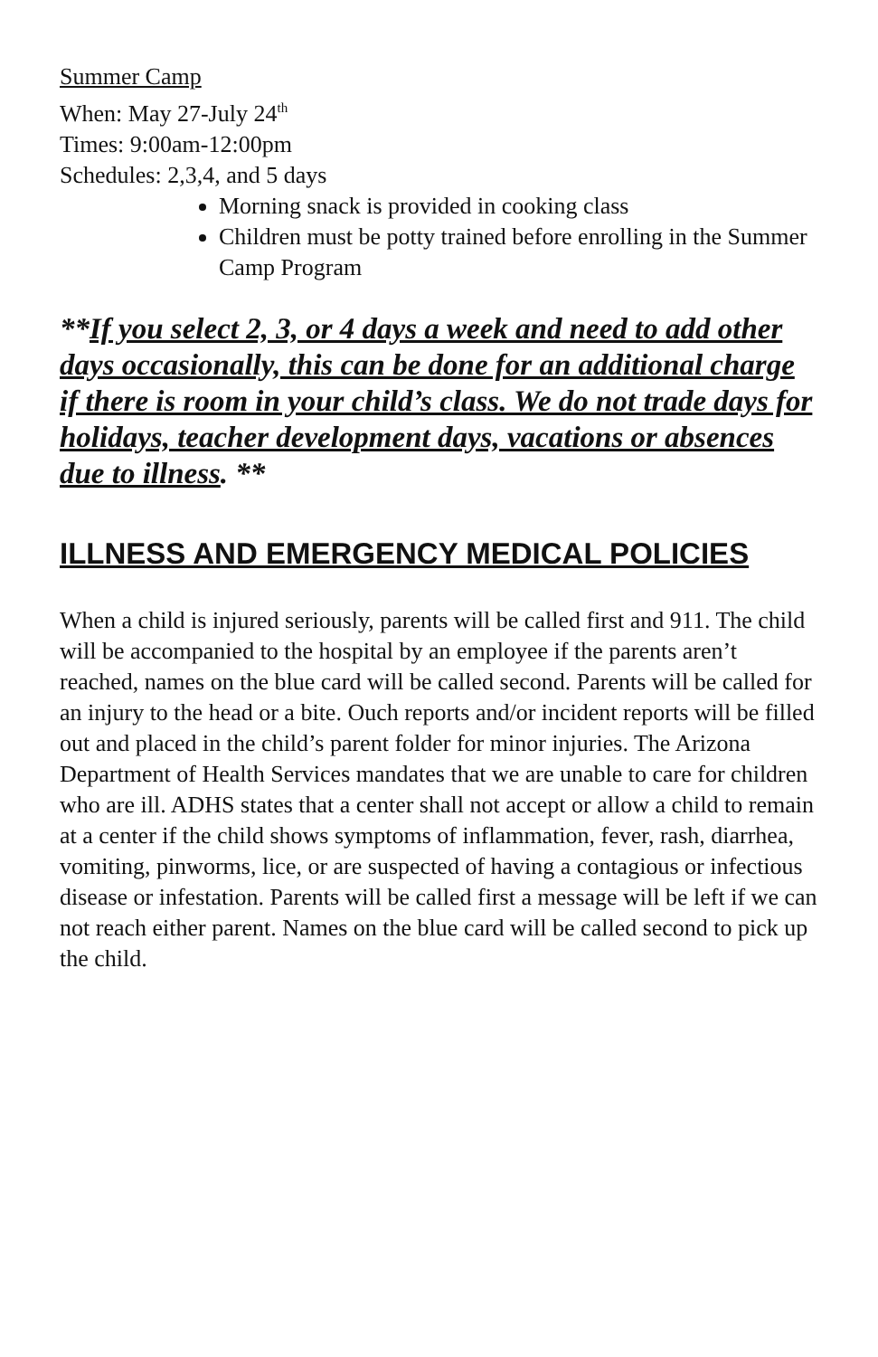Summer Camp
When: May 27-July 24<sup>th</sup>
Times: 9:00am-12:00pm
Schedules: 2,3,4, and 5 days
Morning snack is provided in cooking class
Children must be potty trained before enrolling in the Summer Camp Program
**If you select 2, 3, or 4 days a week and need to add other days occasionally, this can be done for an additional charge if there is room in your child’s class. We do not trade days for holidays, teacher development days, vacations or absences due to illness. **
ILLNESS AND EMERGENCY MEDICAL POLICIES
When a child is injured seriously, parents will be called first and 911. The child will be accompanied to the hospital by an employee if the parents aren’t reached, names on the blue card will be called second. Parents will be called for an injury to the head or a bite. Ouch reports and/or incident reports will be filled out and placed in the child’s parent folder for minor injuries. The Arizona Department of Health Services mandates that we are unable to care for children who are ill. ADHS states that a center shall not accept or allow a child to remain at a center if the child shows symptoms of inflammation, fever, rash, diarrhea, vomiting, pinworms, lice, or are suspected of having a contagious or infectious disease or infestation. Parents will be called first a message will be left if we can not reach either parent. Names on the blue card will be called second to pick up the child.